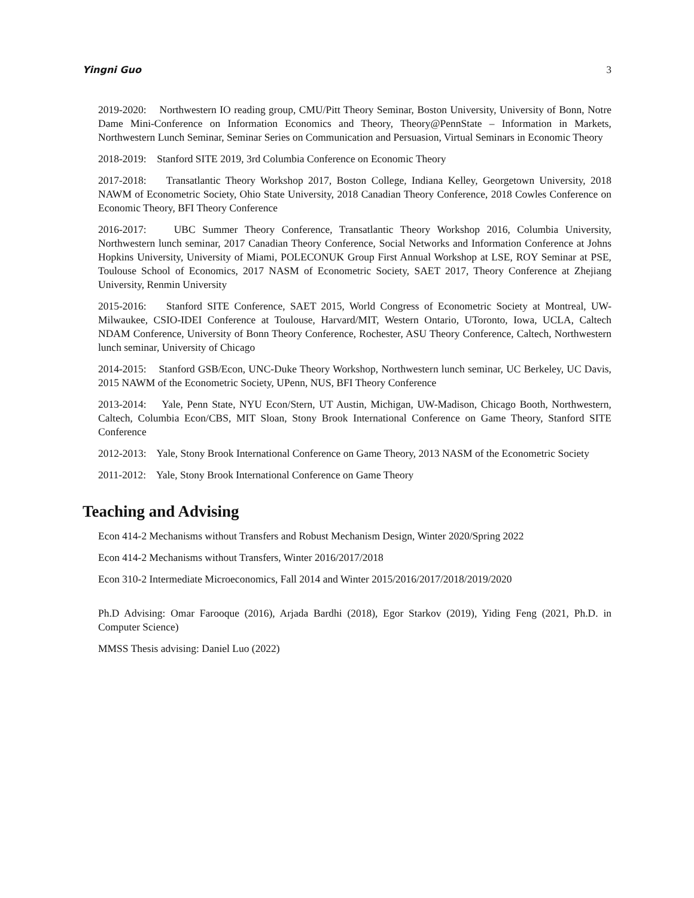Yingni Guo 3
2019-2020: Northwestern IO reading group, CMU/Pitt Theory Seminar, Boston University, University of Bonn, Notre Dame Mini-Conference on Information Economics and Theory, Theory@PennState – Information in Markets, Northwestern Lunch Seminar, Seminar Series on Communication and Persuasion, Virtual Seminars in Economic Theory
2018-2019: Stanford SITE 2019, 3rd Columbia Conference on Economic Theory
2017-2018: Transatlantic Theory Workshop 2017, Boston College, Indiana Kelley, Georgetown University, 2018 NAWM of Econometric Society, Ohio State University, 2018 Canadian Theory Conference, 2018 Cowles Conference on Economic Theory, BFI Theory Conference
2016-2017: UBC Summer Theory Conference, Transatlantic Theory Workshop 2016, Columbia University, Northwestern lunch seminar, 2017 Canadian Theory Conference, Social Networks and Information Conference at Johns Hopkins University, University of Miami, POLECONUK Group First Annual Workshop at LSE, ROY Seminar at PSE, Toulouse School of Economics, 2017 NASM of Econometric Society, SAET 2017, Theory Conference at Zhejiang University, Renmin University
2015-2016: Stanford SITE Conference, SAET 2015, World Congress of Econometric Society at Montreal, UW-Milwaukee, CSIO-IDEI Conference at Toulouse, Harvard/MIT, Western Ontario, UToronto, Iowa, UCLA, Caltech NDAM Conference, University of Bonn Theory Conference, Rochester, ASU Theory Conference, Caltech, Northwestern lunch seminar, University of Chicago
2014-2015: Stanford GSB/Econ, UNC-Duke Theory Workshop, Northwestern lunch seminar, UC Berkeley, UC Davis, 2015 NAWM of the Econometric Society, UPenn, NUS, BFI Theory Conference
2013-2014: Yale, Penn State, NYU Econ/Stern, UT Austin, Michigan, UW-Madison, Chicago Booth, Northwestern, Caltech, Columbia Econ/CBS, MIT Sloan, Stony Brook International Conference on Game Theory, Stanford SITE Conference
2012-2013: Yale, Stony Brook International Conference on Game Theory, 2013 NASM of the Econometric Society
2011-2012: Yale, Stony Brook International Conference on Game Theory
Teaching and Advising
Econ 414-2 Mechanisms without Transfers and Robust Mechanism Design, Winter 2020/Spring 2022
Econ 414-2 Mechanisms without Transfers, Winter 2016/2017/2018
Econ 310-2 Intermediate Microeconomics, Fall 2014 and Winter 2015/2016/2017/2018/2019/2020
Ph.D Advising: Omar Farooque (2016), Arjada Bardhi (2018), Egor Starkov (2019), Yiding Feng (2021, Ph.D. in Computer Science)
MMSS Thesis advising: Daniel Luo (2022)